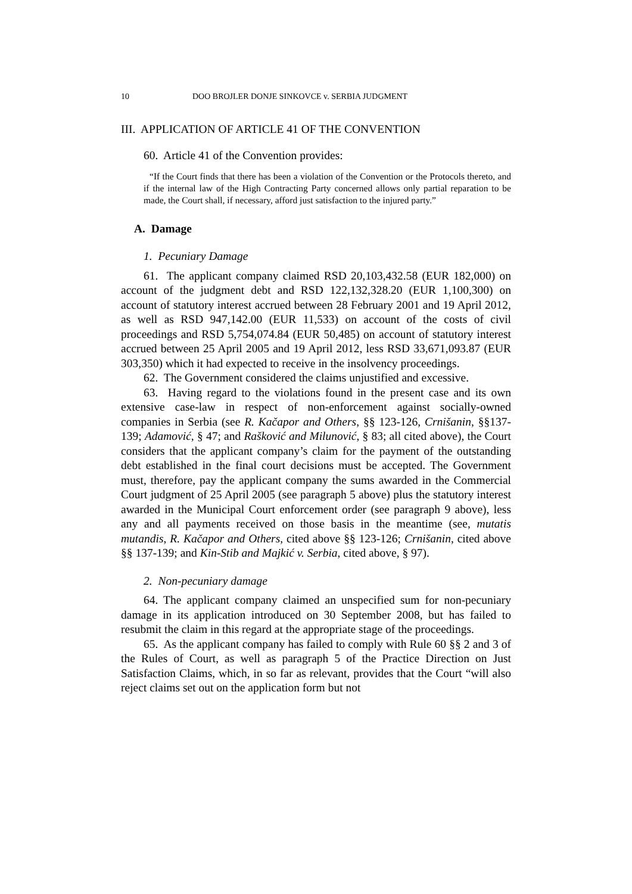10 DOO BROJLER DONJE SINKOVCE v. SERBIA JUDGMENT
III. APPLICATION OF ARTICLE 41 OF THE CONVENTION
60. Article 41 of the Convention provides:
“If the Court finds that there has been a violation of the Convention or the Protocols thereto, and if the internal law of the High Contracting Party concerned allows only partial reparation to be made, the Court shall, if necessary, afford just satisfaction to the injured party.”
A. Damage
1. Pecuniary Damage
61. The applicant company claimed RSD 20,103,432.58 (EUR 182,000) on account of the judgment debt and RSD 122,132,328.20 (EUR 1,100,300) on account of statutory interest accrued between 28 February 2001 and 19 April 2012, as well as RSD 947,142.00 (EUR 11,533) on account of the costs of civil proceedings and RSD 5,754,074.84 (EUR 50,485) on account of statutory interest accrued between 25 April 2005 and 19 April 2012, less RSD 33,671,093.87 (EUR 303,350) which it had expected to receive in the insolvency proceedings.
62. The Government considered the claims unjustified and excessive.
63. Having regard to the violations found in the present case and its own extensive case-law in respect of non-enforcement against socially-owned companies in Serbia (see R. Kačapor and Others, §§ 123-126, Crnišanin, §§137-139; Adamović, § 47; and Rašković and Milunović, § 83; all cited above), the Court considers that the applicant company’s claim for the payment of the outstanding debt established in the final court decisions must be accepted. The Government must, therefore, pay the applicant company the sums awarded in the Commercial Court judgment of 25 April 2005 (see paragraph 5 above) plus the statutory interest awarded in the Municipal Court enforcement order (see paragraph 9 above), less any and all payments received on those basis in the meantime (see, mutatis mutandis, R. Kačapor and Others, cited above §§ 123-126; Crnišanin, cited above §§ 137-139; and Kin-Stib and Majkić v. Serbia, cited above, § 97).
2. Non-pecuniary damage
64. The applicant company claimed an unspecified sum for non-pecuniary damage in its application introduced on 30 September 2008, but has failed to resubmit the claim in this regard at the appropriate stage of the proceedings.
65. As the applicant company has failed to comply with Rule 60 §§ 2 and 3 of the Rules of Court, as well as paragraph 5 of the Practice Direction on Just Satisfaction Claims, which, in so far as relevant, provides that the Court “will also reject claims set out on the application form but not